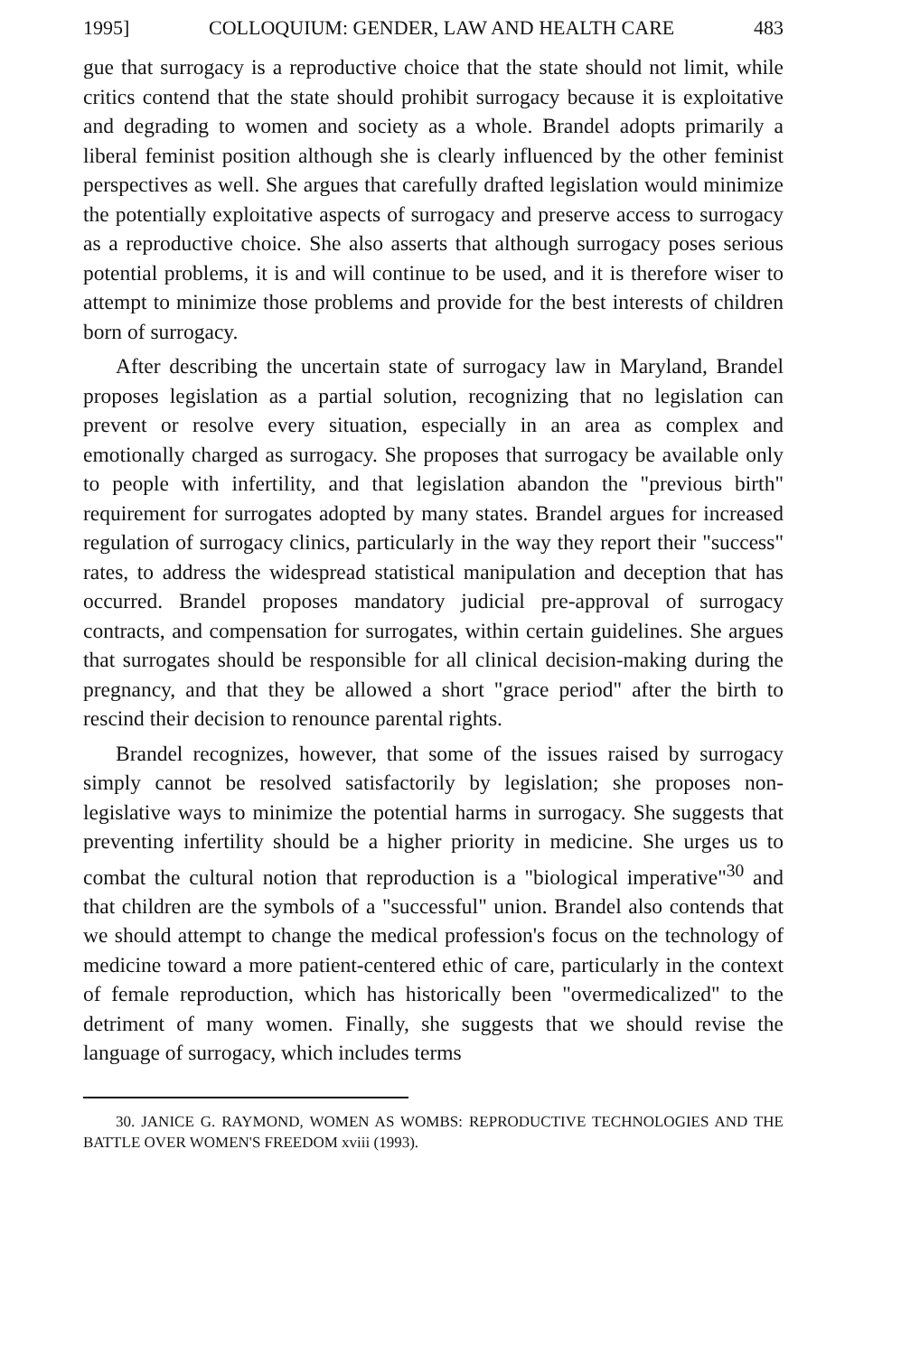1995] COLLOQUIUM: GENDER, LAW AND HEALTH CARE 483
gue that surrogacy is a reproductive choice that the state should not limit, while critics contend that the state should prohibit surrogacy because it is exploitative and degrading to women and society as a whole. Brandel adopts primarily a liberal feminist position although she is clearly influenced by the other feminist perspectives as well. She argues that carefully drafted legislation would minimize the potentially exploitative aspects of surrogacy and preserve access to surrogacy as a reproductive choice. She also asserts that although surrogacy poses serious potential problems, it is and will continue to be used, and it is therefore wiser to attempt to minimize those problems and provide for the best interests of children born of surrogacy.
After describing the uncertain state of surrogacy law in Maryland, Brandel proposes legislation as a partial solution, recognizing that no legislation can prevent or resolve every situation, especially in an area as complex and emotionally charged as surrogacy. She proposes that surrogacy be available only to people with infertility, and that legislation abandon the "previous birth" requirement for surrogates adopted by many states. Brandel argues for increased regulation of surrogacy clinics, particularly in the way they report their "success" rates, to address the widespread statistical manipulation and deception that has occurred. Brandel proposes mandatory judicial pre-approval of surrogacy contracts, and compensation for surrogates, within certain guidelines. She argues that surrogates should be responsible for all clinical decision-making during the pregnancy, and that they be allowed a short "grace period" after the birth to rescind their decision to renounce parental rights.
Brandel recognizes, however, that some of the issues raised by surrogacy simply cannot be resolved satisfactorily by legislation; she proposes non-legislative ways to minimize the potential harms in surrogacy. She suggests that preventing infertility should be a higher priority in medicine. She urges us to combat the cultural notion that reproduction is a "biological imperative"<sup>30</sup> and that children are the symbols of a "successful" union. Brandel also contends that we should attempt to change the medical profession's focus on the technology of medicine toward a more patient-centered ethic of care, particularly in the context of female reproduction, which has historically been "overmedicalized" to the detriment of many women. Finally, she suggests that we should revise the language of surrogacy, which includes terms
30. JANICE G. RAYMOND, WOMEN AS WOMBS: REPRODUCTIVE TECHNOLOGIES AND THE BATTLE OVER WOMEN'S FREEDOM xviii (1993).